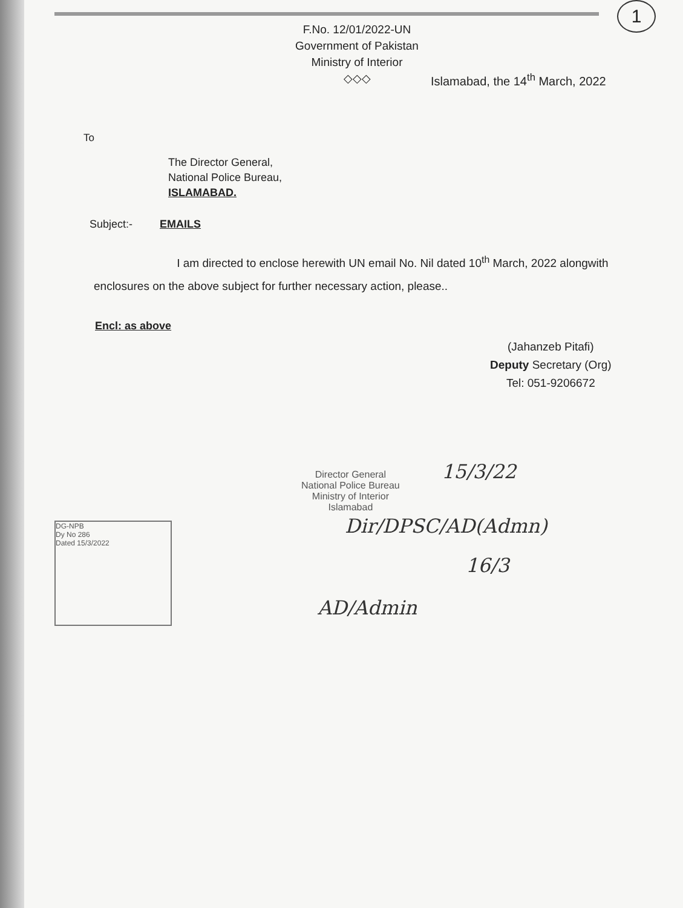1
F.No. 12/01/2022-UN
Government of Pakistan
Ministry of Interior
◇◇◇
Islamabad, the 14<sup>th</sup> March, 2022
To
The Director General,
National Police Bureau,
ISLAMABAD.
Subject:- EMAILS
I am directed to enclose herewith UN email No. Nil dated 10<sup>th</sup> March, 2022 alongwith enclosures on the above subject for further necessary action, please..
Encl: as above
(Jahanzeb Pitafi)
Deputy Secretary (Org)
Tel: 051-9206672
Director General
National Police Bureau
Ministry of Interior
Islamabad
15/3/22
Dir/DPSC/AD(Admn)
16/3
AD/Admin
DG-NPB
Dy No 286
Dated 15/3/2022